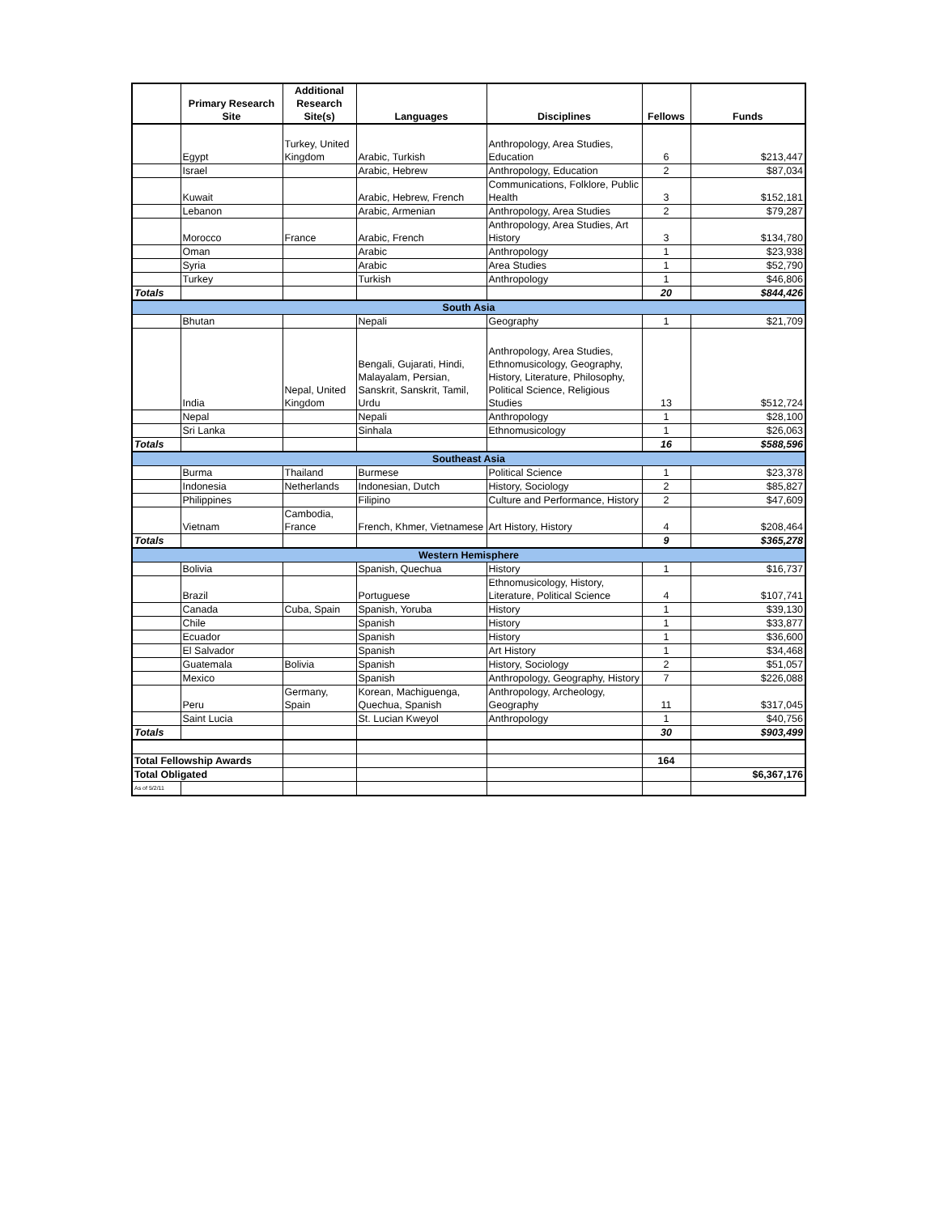| | Primary Research Site | Additional Research Site(s) | Languages | Disciplines | Fellows | Funds |
| --- | --- | --- | --- | --- | --- | --- |
| | Egypt | Turkey, United Kingdom | Arabic, Turkish | Anthropology, Area Studies, Education | 6 | $213,447 |
| | Israel | | Arabic, Hebrew | Anthropology, Education | 2 | $87,034 |
| | Kuwait | | Arabic, Hebrew, French | Communications, Folklore, Public Health | 3 | $152,181 |
| | Lebanon | | Arabic, Armenian | Anthropology, Area Studies | 2 | $79,287 |
| | Morocco | France | Arabic, French | Anthropology, Area Studies, Art History | 3 | $134,780 |
| | Oman | | Arabic | Anthropology | 1 | $23,938 |
| | Syria | | Arabic | Area Studies | 1 | $52,790 |
| | Turkey | | Turkish | Anthropology | 1 | $46,806 |
| Totals | | | | | 20 | $844,426 |
| South Asia | | | | | | |
| | Bhutan | | Nepali | Geography | 1 | $21,709 |
| | India | Nepal, United Kingdom | Bengali, Gujarati, Hindi, Malayalam, Persian, Sanskrit, Sanskrit, Tamil, Urdu | Anthropology, Area Studies, Ethnomusicology, Geography, History, Literature, Philosophy, Political Science, Religious Studies | 13 | $512,724 |
| | Nepal | | Nepali | Anthropology | 1 | $28,100 |
| | Sri Lanka | | Sinhala | Ethnomusicology | 1 | $26,063 |
| Totals | | | | | 16 | $588,596 |
| Southeast Asia | | | | | | |
| | Burma | Thailand | Burmese | Political Science | 1 | $23,378 |
| | Indonesia | Netherlands | Indonesian, Dutch | History, Sociology | 2 | $85,827 |
| | Philippines | | Filipino | Culture and Performance, History | 2 | $47,609 |
| | Vietnam | Cambodia, France | French, Khmer, Vietnamese | Art History, History | 4 | $208,464 |
| Totals | | | | | 9 | $365,278 |
| Western Hemisphere | | | | | | |
| | Bolivia | | Spanish, Quechua | History | 1 | $16,737 |
| | Brazil | | Portuguese | Ethnomusicology, History, Literature, Political Science | 4 | $107,741 |
| | Canada | Cuba, Spain | Spanish, Yoruba | History | 1 | $39,130 |
| | Chile | | Spanish | History | 1 | $33,877 |
| | Ecuador | | Spanish | History | 1 | $36,600 |
| | El Salvador | | Spanish | Art History | 1 | $34,468 |
| | Guatemala | Bolivia | Spanish | History, Sociology | 2 | $51,057 |
| | Mexico | | Spanish | Anthropology, Geography, History | 7 | $226,088 |
| | Peru | Germany, Spain | Korean, Machiguenga, Quechua, Spanish | Anthropology, Archeology, Geography | 11 | $317,045 |
| | Saint Lucia | | St. Lucian Kweyol | Anthropology | 1 | $40,756 |
| Totals | | | | | 30 | $903,499 |
| Total Fellowship Awards | | | | | 164 | |
| Total Obligated | | | | | | $6,367,176 |
| As of 5/2/11 | | | | | | |